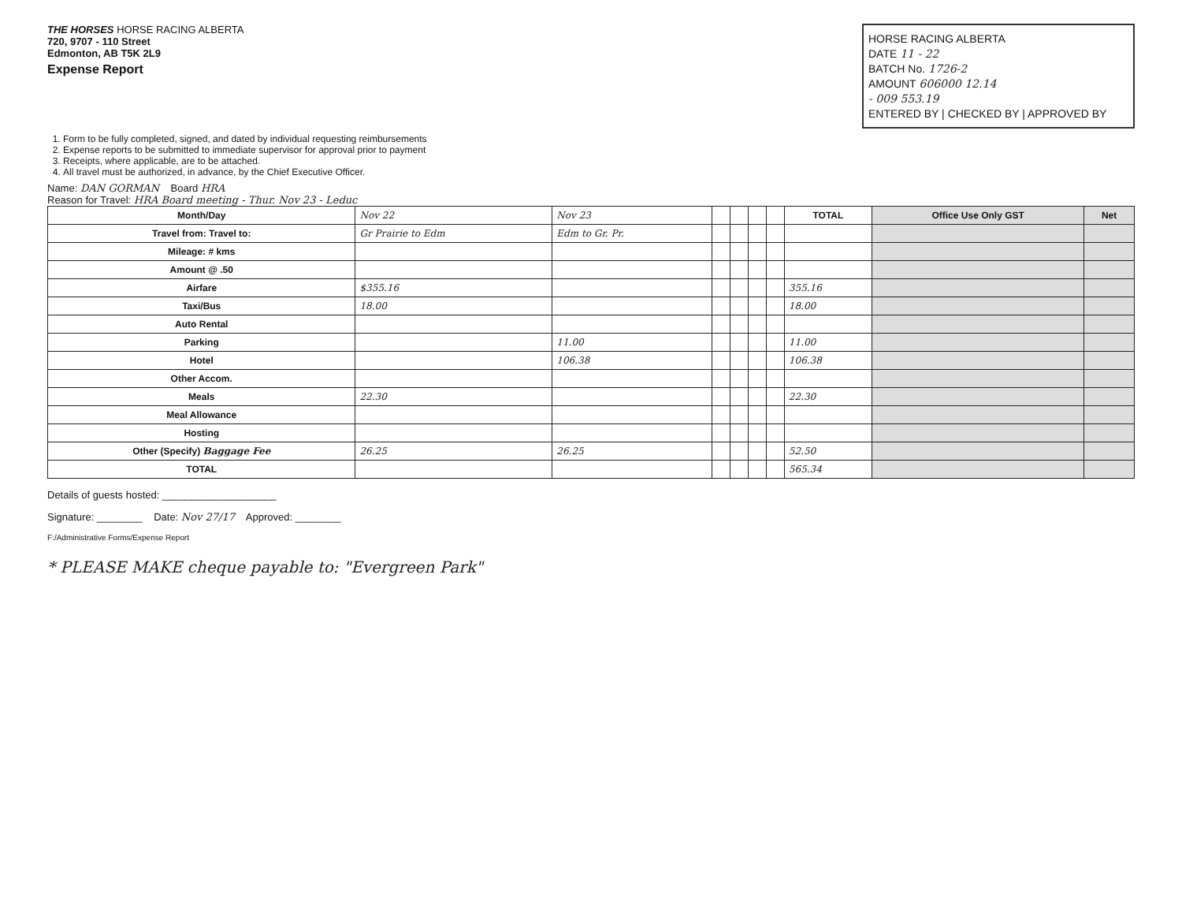THE HORSES HORSE RACING ALBERTA
720, 9707 - 110 Street
Edmonton, AB T5K 2L9
Expense Report
HORSE RACING ALBERTA
DATE 11 - 22
BATCH No. 1726-2
AMOUNT 606000 12.14
- 009 553.19
ENTERED BY | CHECKED BY | APPROVED BY
1. Form to be fully completed, signed, and dated by individual requesting reimbursements
2. Expense reports to be submitted to immediate supervisor for approval prior to payment
3. Receipts, where applicable, are to be attached.
4. All travel must be authorized, in advance, by the Chief Executive Officer.
Name: DAN GORMAN Board HRA
Reason for Travel: HRA Board meeting - Thur. Nov 23 - Leduc
| Month/Day | Nov 22 | Nov 23 | | | | | TOTAL | Office Use Only GST | Net |
| Travel from: Travel to: | Gr Prairie to Edm | Edm to Gr. Pr. | | | | | | | |
| Mileage: # kms | | | | | | | | | |
| Amount @ .50 | | | | | | | | | |
| Airfare | $355.16 | | | | | | 355.16 | | |
| Taxi/Bus | 18.00 | | | | | | 18.00 | | |
| Auto Rental | | | | | | | | | |
| Parking | | 11.00 | | | | | 11.00 | | |
| Hotel | | 106.38 | | | | | 106.38 | | |
| Other Accom. | | | | | | | | | |
| Meals | 22.30 | | | | | | 22.30 | | |
| Meal Allowance | | | | | | | | | |
| Hosting | | | | | | | | | |
| Other (Specify) Baggage Fee | 26.25 | 26.25 | | | | | 52.50 | | |
| TOTAL | | | | | | | 565.34 | | |
Details of guests hosted: ____________________
Signature: ________ Date: Nov 27/17 Approved: ________
F:/Administrative Forms/Expense Report
* PLEASE MAKE cheque payable to: "Evergreen Park"